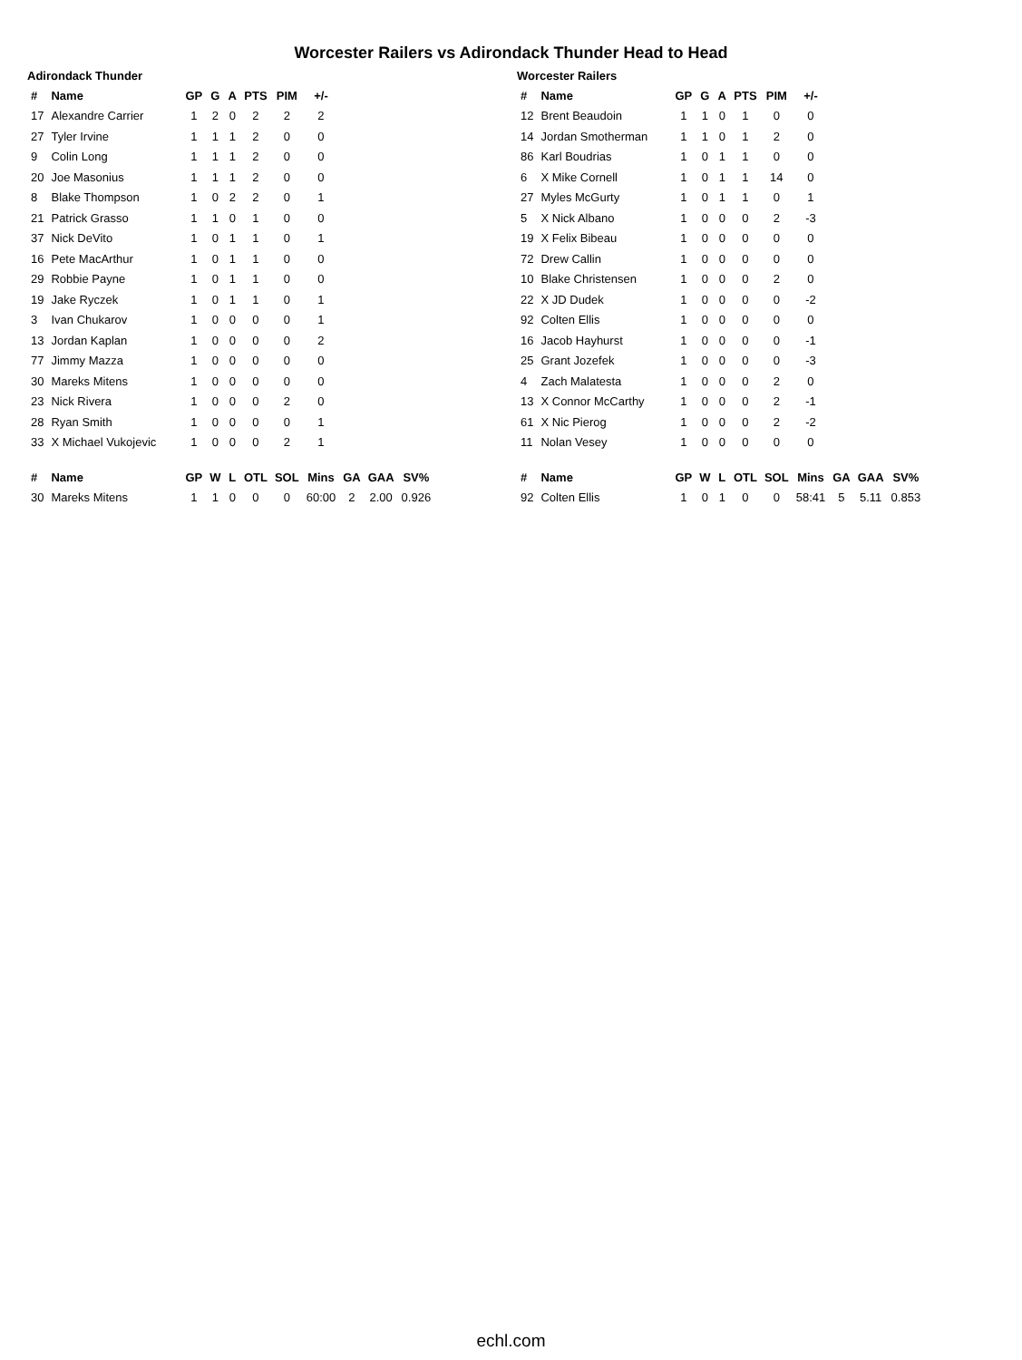Worcester Railers vs Adirondack Thunder Head to Head
Adirondack Thunder
| # | Name | GP | G | A | PTS | PIM | +/- | | | |
| --- | --- | --- | --- | --- | --- | --- | --- | --- | --- | --- |
| 17 | Alexandre Carrier | 1 | 2 | 0 | 2 | 2 | 2 | | | |
| 27 | Tyler Irvine | 1 | 1 | 1 | 2 | 0 | 0 | | | |
| 9 | Colin Long | 1 | 1 | 1 | 2 | 0 | 0 | | | |
| 20 | Joe Masonius | 1 | 1 | 1 | 2 | 0 | 0 | | | |
| 8 | Blake Thompson | 1 | 0 | 2 | 2 | 0 | 1 | | | |
| 21 | Patrick Grasso | 1 | 1 | 0 | 1 | 0 | 0 | | | |
| 37 | Nick DeVito | 1 | 0 | 1 | 1 | 0 | 1 | | | |
| 16 | Pete MacArthur | 1 | 0 | 1 | 1 | 0 | 0 | | | |
| 29 | Robbie Payne | 1 | 0 | 1 | 1 | 0 | 0 | | | |
| 19 | Jake Ryczek | 1 | 0 | 1 | 1 | 0 | 1 | | | |
| 3 | Ivan Chukarov | 1 | 0 | 0 | 0 | 0 | 1 | | | |
| 13 | Jordan Kaplan | 1 | 0 | 0 | 0 | 0 | 2 | | | |
| 77 | Jimmy Mazza | 1 | 0 | 0 | 0 | 0 | 0 | | | |
| 30 | Mareks Mitens | 1 | 0 | 0 | 0 | 0 | 0 | | | |
| 23 | Nick Rivera | 1 | 0 | 0 | 0 | 2 | 0 | | | |
| 28 | Ryan Smith | 1 | 0 | 0 | 0 | 0 | 1 | | | |
| 33 | X Michael Vukojevic | 1 | 0 | 0 | 0 | 2 | 1 | | | |
| # | Name | GP | W | L | OTL | SOL | Mins | GA | GAA | SV% |
| 30 | Mareks Mitens | 1 | 1 | 0 | 0 | 0 | 60:00 | 2 | 2.00 | 0.926 |
Worcester Railers
| # | Name | GP | G | A | PTS | PIM | +/- | | | |
| --- | --- | --- | --- | --- | --- | --- | --- | --- | --- | --- |
| 12 | Brent Beaudoin | 1 | 1 | 0 | 1 | 0 | 0 | | | |
| 14 | Jordan Smotherman | 1 | 1 | 0 | 1 | 2 | 0 | | | |
| 86 | Karl Boudrias | 1 | 0 | 1 | 1 | 0 | 0 | | | |
| 6 | X Mike Cornell | 1 | 0 | 1 | 1 | 14 | 0 | | | |
| 27 | Myles McGurty | 1 | 0 | 1 | 1 | 0 | 1 | | | |
| 5 | X Nick Albano | 1 | 0 | 0 | 0 | 2 | -3 | | | |
| 19 | X Felix Bibeau | 1 | 0 | 0 | 0 | 0 | 0 | | | |
| 72 | Drew Callin | 1 | 0 | 0 | 0 | 0 | 0 | | | |
| 10 | Blake Christensen | 1 | 0 | 0 | 0 | 2 | 0 | | | |
| 22 | X JD Dudek | 1 | 0 | 0 | 0 | 0 | -2 | | | |
| 92 | Colten Ellis | 1 | 0 | 0 | 0 | 0 | 0 | | | |
| 16 | Jacob Hayhurst | 1 | 0 | 0 | 0 | 0 | -1 | | | |
| 25 | Grant Jozefek | 1 | 0 | 0 | 0 | 0 | -3 | | | |
| 4 | Zach Malatesta | 1 | 0 | 0 | 0 | 2 | 0 | | | |
| 13 | X Connor McCarthy | 1 | 0 | 0 | 0 | 2 | -1 | | | |
| 61 | X Nic Pierog | 1 | 0 | 0 | 0 | 2 | -2 | | | |
| 11 | Nolan Vesey | 1 | 0 | 0 | 0 | 0 | 0 | | | |
| # | Name | GP | W | L | OTL | SOL | Mins | GA | GAA | SV% |
| 92 | Colten Ellis | 1 | 0 | 1 | 0 | 0 | 58:41 | 5 | 5.11 | 0.853 |
echl.com